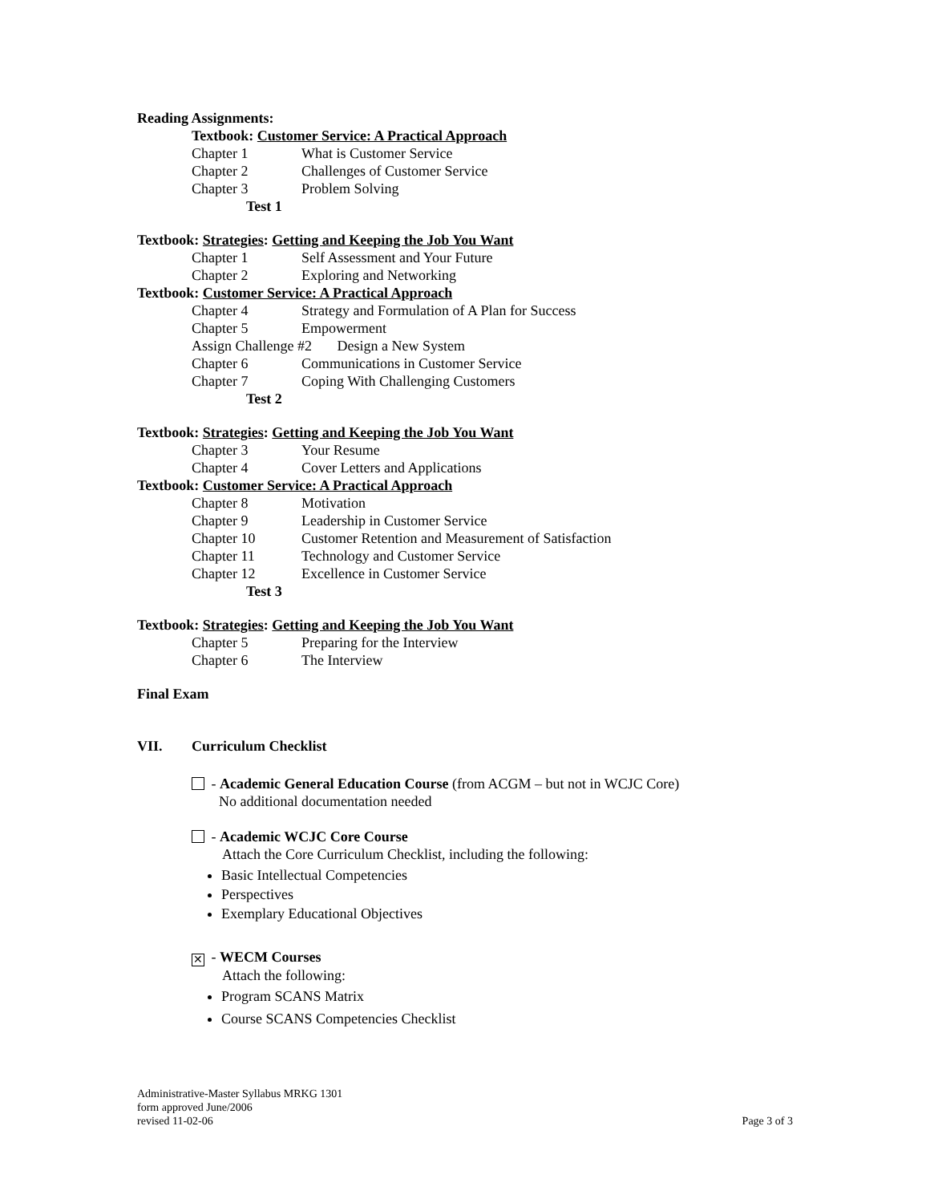Reading Assignments:
Textbook: Customer Service: A Practical Approach
Chapter 1 What is Customer Service
Chapter 2 Challenges of Customer Service
Chapter 3 Problem Solving
Test 1
Textbook: Strategies: Getting and Keeping the Job You Want
Chapter 1 Self Assessment and Your Future
Chapter 2 Exploring and Networking
Textbook: Customer Service: A Practical Approach
Chapter 4 Strategy and Formulation of A Plan for Success
Chapter 5 Empowerment
Assign Challenge #2 Design a New System
Chapter 6 Communications in Customer Service
Chapter 7 Coping With Challenging Customers
Test 2
Textbook: Strategies: Getting and Keeping the Job You Want
Chapter 3 Your Resume
Chapter 4 Cover Letters and Applications
Textbook: Customer Service: A Practical Approach
Chapter 8 Motivation
Chapter 9 Leadership in Customer Service
Chapter 10 Customer Retention and Measurement of Satisfaction
Chapter 11 Technology and Customer Service
Chapter 12 Excellence in Customer Service
Test 3
Textbook: Strategies: Getting and Keeping the Job You Want
Chapter 5 Preparing for the Interview
Chapter 6 The Interview
Final Exam
VII. Curriculum Checklist
- Academic General Education Course (from ACGM – but not in WCJC Core)
No additional documentation needed
- Academic WCJC Core Course
Attach the Core Curriculum Checklist, including the following:
Basic Intellectual Competencies
Perspectives
Exemplary Educational Objectives
✕ - WECM Courses
Attach the following:
Program SCANS Matrix
Course SCANS Competencies Checklist
Administrative-Master Syllabus MRKG 1301
form approved June/2006
revised 11-02-06 Page 3 of 3